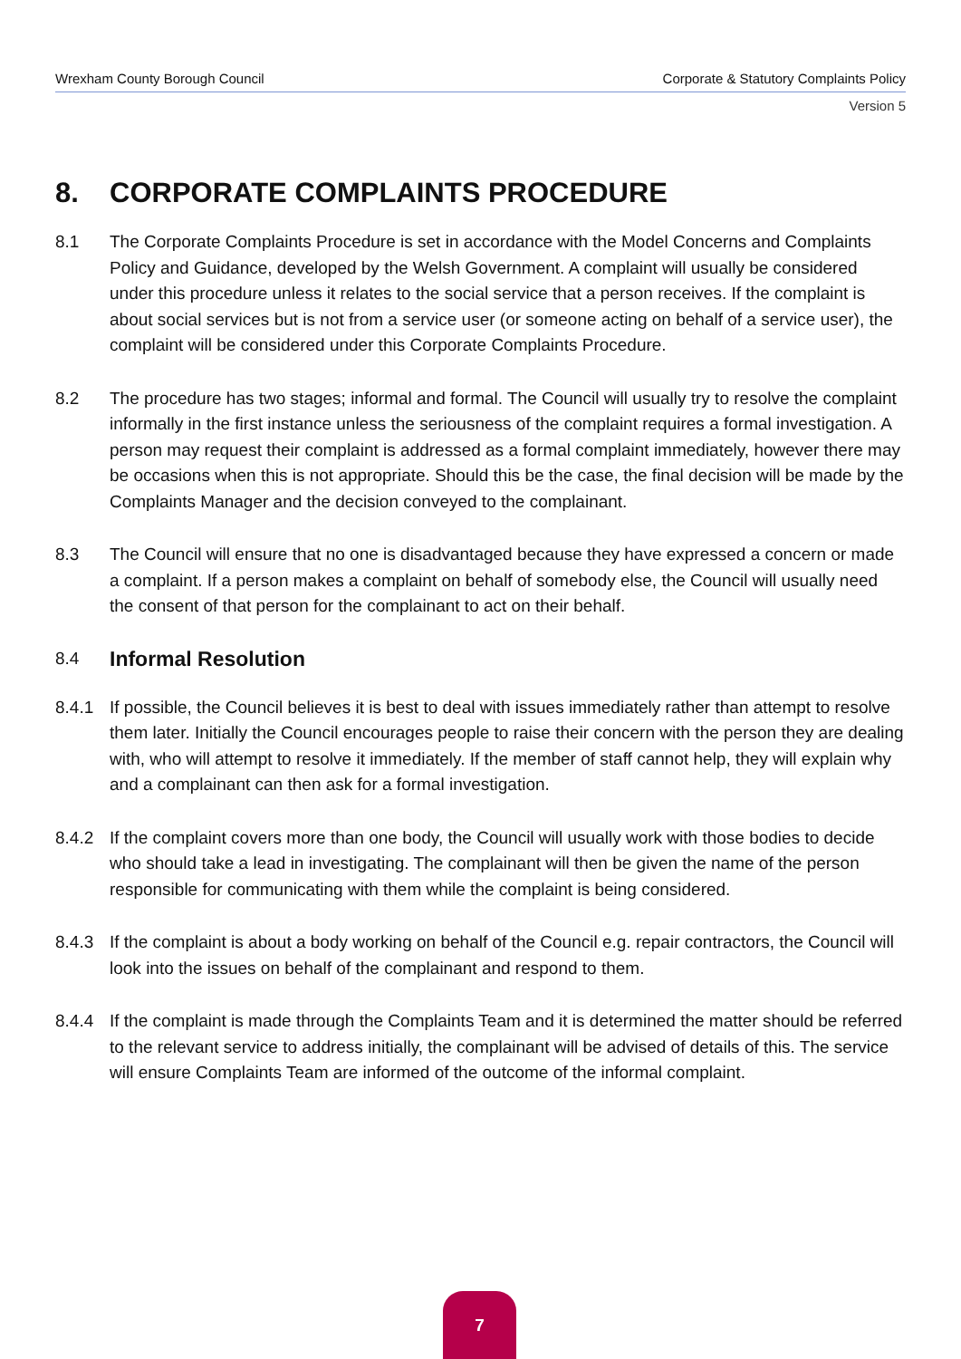Wrexham County Borough Council Corporate & Statutory Complaints Policy
Version 5
8. CORPORATE COMPLAINTS PROCEDURE
8.1 The Corporate Complaints Procedure is set in accordance with the Model Concerns and Complaints Policy and Guidance, developed by the Welsh Government. A complaint will usually be considered under this procedure unless it relates to the social service that a person receives. If the complaint is about social services but is not from a service user (or someone acting on behalf of a service user), the complaint will be considered under this Corporate Complaints Procedure.
8.2 The procedure has two stages; informal and formal. The Council will usually try to resolve the complaint informally in the first instance unless the seriousness of the complaint requires a formal investigation. A person may request their complaint is addressed as a formal complaint immediately, however there may be occasions when this is not appropriate. Should this be the case, the final decision will be made by the Complaints Manager and the decision conveyed to the complainant.
8.3 The Council will ensure that no one is disadvantaged because they have expressed a concern or made a complaint. If a person makes a complaint on behalf of somebody else, the Council will usually need the consent of that person for the complainant to act on their behalf.
8.4 Informal Resolution
8.4.1 If possible, the Council believes it is best to deal with issues immediately rather than attempt to resolve them later. Initially the Council encourages people to raise their concern with the person they are dealing with, who will attempt to resolve it immediately. If the member of staff cannot help, they will explain why and a complainant can then ask for a formal investigation.
8.4.2 If the complaint covers more than one body, the Council will usually work with those bodies to decide who should take a lead in investigating. The complainant will then be given the name of the person responsible for communicating with them while the complaint is being considered.
8.4.3 If the complaint is about a body working on behalf of the Council e.g. repair contractors, the Council will look into the issues on behalf of the complainant and respond to them.
8.4.4 If the complaint is made through the Complaints Team and it is determined the matter should be referred to the relevant service to address initially, the complainant will be advised of details of this. The service will ensure Complaints Team are informed of the outcome of the informal complaint.
7